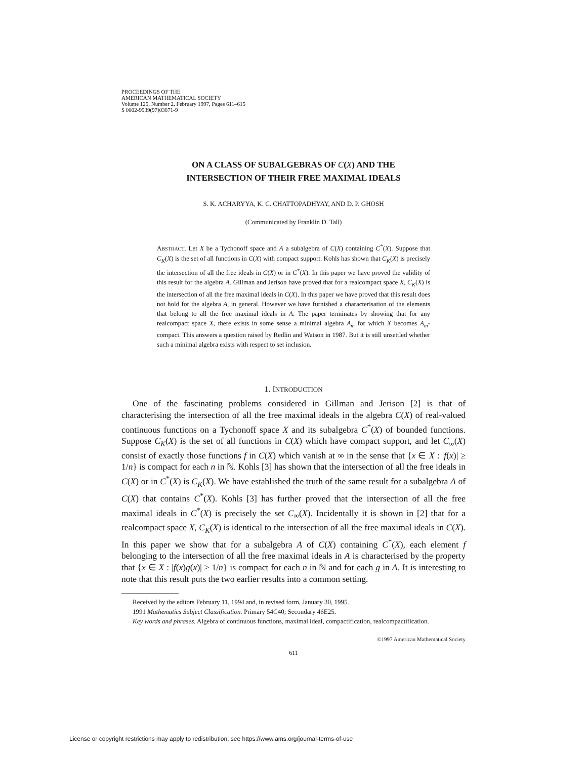PROCEEDINGS OF THE
AMERICAN MATHEMATICAL SOCIETY
Volume 125, Number 2, February 1997, Pages 611–615
S 0002-9939(97)03871-9
ON A CLASS OF SUBALGEBRAS OF C(X) AND THE
INTERSECTION OF THEIR FREE MAXIMAL IDEALS
S. K. ACHARYYA, K. C. CHATTOPADHYAY, AND D. P. GHOSH
(Communicated by Franklin D. Tall)
ABSTRACT. Let X be a Tychonoff space and A a subalgebra of C(X) containing C<sup>*</sup>(X). Suppose that C<sub>K</sub>(X) is the set of all functions in C(X) with compact support. Kohls has shown that C<sub>K</sub>(X) is precisely the intersection of all the free ideals in C(X) or in C<sup>*</sup>(X). In this paper we have proved the validity of this result for the algebra A. Gillman and Jerison have proved that for a realcompact space X, C<sub>K</sub>(X) is the intersection of all the free maximal ideals in C(X). In this paper we have proved that this result does not hold for the algebra A, in general. However we have furnished a characterisation of the elements that belong to all the free maximal ideals in A. The paper terminates by showing that for any realcompact space X, there exists in some sense a minimal algebra A<sub>m</sub> for which X becomes A<sub>m</sub>-compact. This answers a question raised by Redlin and Watson in 1987. But it is still unsettled whether such a minimal algebra exists with respect to set inclusion.
1. INTRODUCTION
One of the fascinating problems considered in Gillman and Jerison [2] is that of characterising the intersection of all the free maximal ideals in the algebra C(X) of real-valued continuous functions on a Tychonoff space X and its subalgebra C<sup>*</sup>(X) of bounded functions. Suppose C<sub>K</sub>(X) is the set of all functions in C(X) which have compact support, and let C<sub>∞</sub>(X) consist of exactly those functions f in C(X) which vanish at ∞ in the sense that {x ∈ X : |f(x)| ≥ 1/n} is compact for each n in ℕ. Kohls [3] has shown that the intersection of all the free ideals in C(X) or in C<sup>*</sup>(X) is C<sub>K</sub>(X). We have established the truth of the same result for a subalgebra A of C(X) that contains C<sup>*</sup>(X). Kohls [3] has further proved that the intersection of all the free maximal ideals in C<sup>*</sup>(X) is precisely the set C<sub>∞</sub>(X). Incidentally it is shown in [2] that for a realcompact space X, C<sub>K</sub>(X) is identical to the intersection of all the free maximal ideals in C(X). In this paper we show that for a subalgebra A of C(X) containing C<sup>*</sup>(X), each element f belonging to the intersection of all the free maximal ideals in A is characterised by the property that {x ∈ X : |f(x)g(x)| ≥ 1/n} is compact for each n in ℕ and for each g in A. It is interesting to note that this result puts the two earlier results into a common setting.
Received by the editors February 11, 1994 and, in revised form, January 30, 1995.
1991 Mathematics Subject Classification. Primary 54C40; Secondary 46E25.
Key words and phrases. Algebra of continuous functions, maximal ideal, compactification, realcompactification.
©1997 American Mathematical Society
611
License or copyright restrictions may apply to redistribution; see https://www.ams.org/journal-terms-of-use